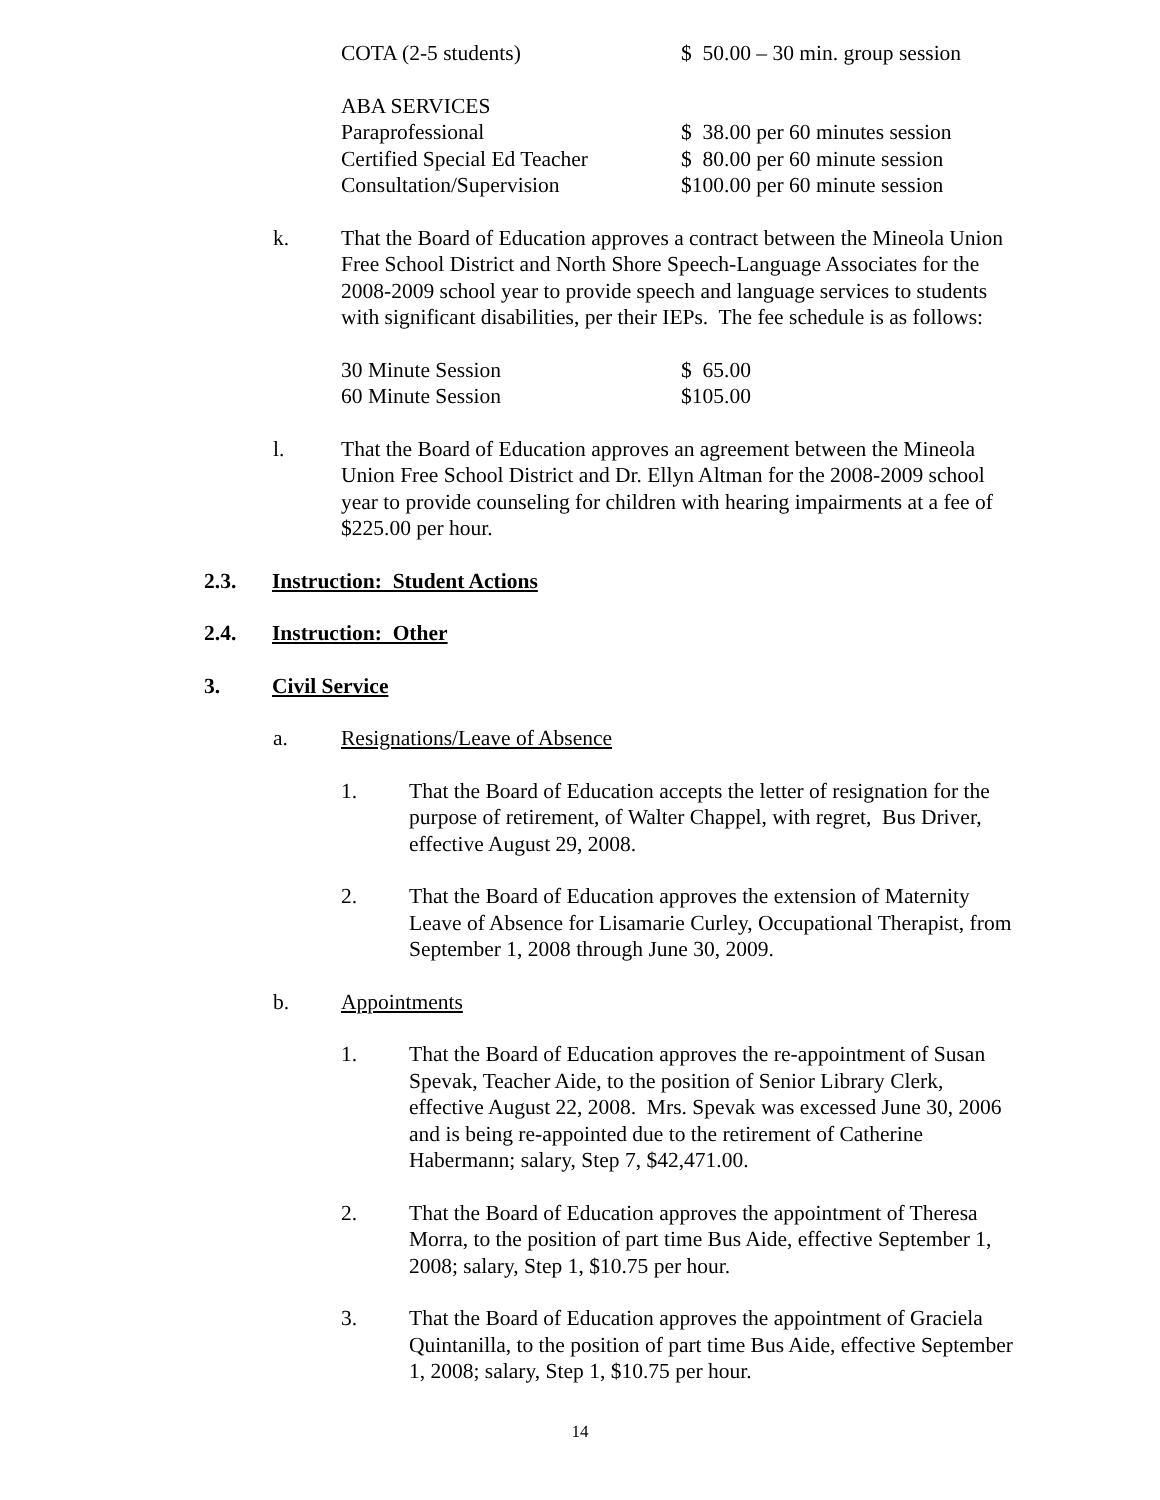| COTA (2-5 students) | $ 50.00 – 30 min. group session |
| ABA SERVICES | |
| Paraprofessional | $ 38.00 per 60 minutes session |
| Certified Special Ed Teacher | $ 80.00 per 60 minute session |
| Consultation/Supervision | $100.00 per 60 minute session |
k. That the Board of Education approves a contract between the Mineola Union Free School District and North Shore Speech-Language Associates for the 2008-2009 school year to provide speech and language services to students with significant disabilities, per their IEPs. The fee schedule is as follows:
| 30 Minute Session | $ 65.00 |
| 60 Minute Session | $105.00 |
l. That the Board of Education approves an agreement between the Mineola Union Free School District and Dr. Ellyn Altman for the 2008-2009 school year to provide counseling for children with hearing impairments at a fee of $225.00 per hour.
2.3. Instruction: Student Actions
2.4. Instruction: Other
3. Civil Service
a. Resignations/Leave of Absence
1. That the Board of Education accepts the letter of resignation for the purpose of retirement, of Walter Chappel, with regret, Bus Driver, effective August 29, 2008.
2. That the Board of Education approves the extension of Maternity Leave of Absence for Lisamarie Curley, Occupational Therapist, from September 1, 2008 through June 30, 2009.
b. Appointments
1. That the Board of Education approves the re-appointment of Susan Spevak, Teacher Aide, to the position of Senior Library Clerk, effective August 22, 2008. Mrs. Spevak was excessed June 30, 2006 and is being re-appointed due to the retirement of Catherine Habermann; salary, Step 7, $42,471.00.
2. That the Board of Education approves the appointment of Theresa Morra, to the position of part time Bus Aide, effective September 1, 2008; salary, Step 1, $10.75 per hour.
3. That the Board of Education approves the appointment of Graciela Quintanilla, to the position of part time Bus Aide, effective September 1, 2008; salary, Step 1, $10.75 per hour.
14